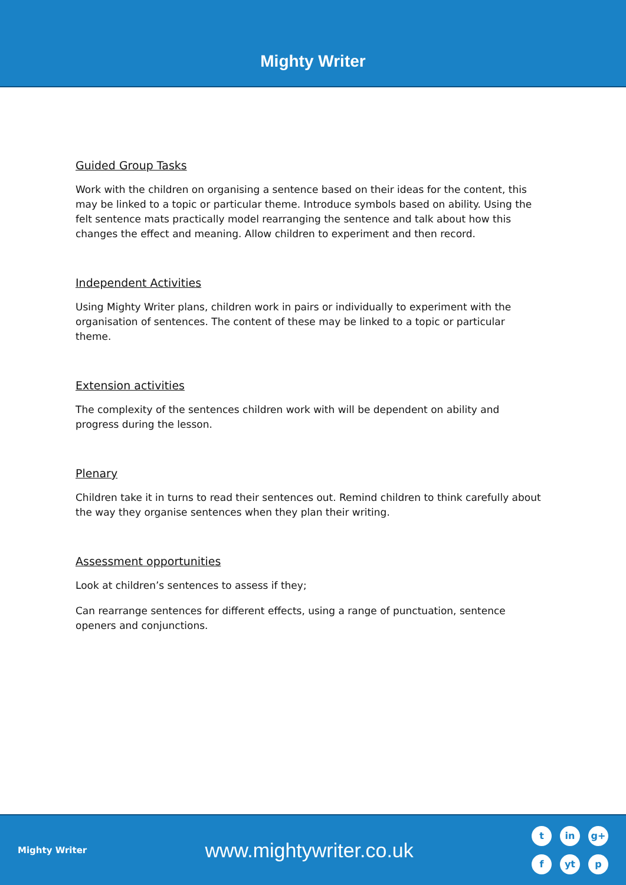Mighty Writer
Guided Group Tasks
Work with the children on organising a sentence based on their ideas for the content, this may be linked to a topic or particular theme. Introduce symbols based on ability. Using the felt sentence mats practically model rearranging the sentence and talk about how this changes the effect and meaning. Allow children to experiment and then record.
Independent Activities
Using Mighty Writer plans, children work in pairs or individually to experiment with the organisation of sentences. The content of these may be linked to a topic or particular theme.
Extension activities
The complexity of the sentences children work with will be dependent on ability and progress during the lesson.
Plenary
Children take it in turns to read their sentences out. Remind children to think carefully about the way they organise sentences when they plan their writing.
Assessment opportunities
Look at children’s sentences to assess if they;
Can rearrange sentences for different effects, using a range of punctuation, sentence openers and conjunctions.
Mighty Writer
www.mightywriter.co.uk
tin g+ f yt p